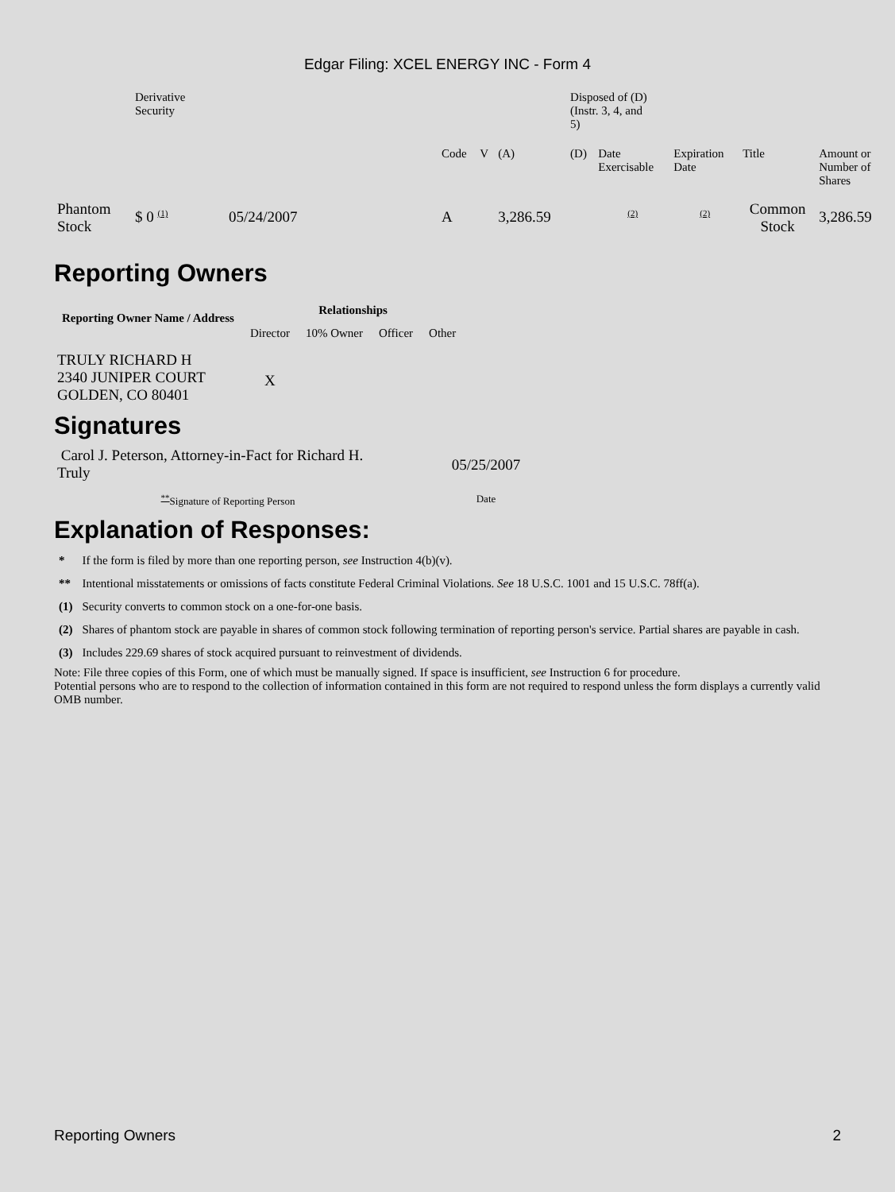Edgar Filing: XCEL ENERGY INC - Form 4
| | Derivative Security | | | | | Disposed of (D) (Instr. 3, 4, and 5) | | | | |
| | | | Code | V | (A) | (D) | Date Exercisable | Expiration Date | Title | Amount or Number of Shares |
| Phantom Stock | $ 0 <sup>(1)</sup> | 05/24/2007 | A | | 3,286.59 | | <sup>(2)</sup> | <sup>(2)</sup> | Common Stock | 3,286.59 |
Reporting Owners
| Reporting Owner Name / Address | Relationships | | | |
| --- | --- | --- | --- | --- |
| | Director | 10% Owner | Officer | Other |
| TRULY RICHARD H 2340 JUNIPER COURT GOLDEN, CO 80401 | X | | | |
Signatures
| Carol J. Peterson, Attorney-in-Fact for Richard H. Truly | 05/25/2007 |
| <sup>**</sup> Signature of Reporting Person | Date |
Explanation of Responses:
| * | If the form is filed by more than one reporting person, see Instruction 4(b)(v). |
| ** | Intentional misstatements or omissions of facts constitute Federal Criminal Violations. See 18 U.S.C. 1001 and 15 U.S.C. 78ff(a). |
| (1) | Security converts to common stock on a one-for-one basis. |
| (2) | Shares of phantom stock are payable in shares of common stock following termination of reporting person's service. Partial shares are payable in cash. |
| (3) | Includes 229.69 shares of stock acquired pursuant to reinvestment of dividends. |
Note: File three copies of this Form, one of which must be manually signed. If space is insufficient, see Instruction 6 for procedure.
Potential persons who are to respond to the collection of information contained in this form are not required to respond unless the form displays a currently valid OMB number.
Reporting Owners 2